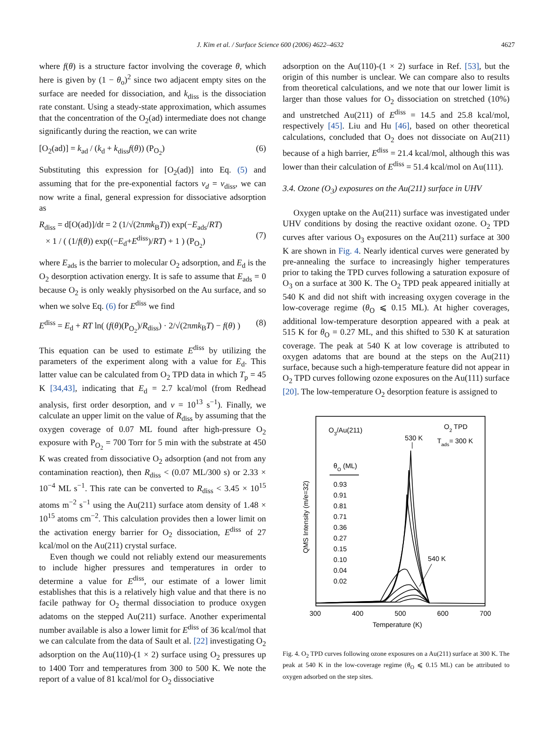J. Kim et al. / Surface Science 600 (2006) 4622–4632 4627
where f(θ) is a structure factor involving the coverage θ, which here is given by (1 − θ<sub>o</sub>)<sup>2</sup> since two adjacent empty sites on the surface are needed for dissociation, and k<sub>diss</sub> is the dissociation rate constant. Using a steady-state approximation, which assumes that the concentration of the O<sub>2</sub>(ad) intermediate does not change significantly during the reaction, we can write
[O<sub>2</sub>(ad)] = k<sub>ad</sub> / (k<sub>d</sub> + k<sub>diss</sub>f(θ)) (P<sub>O<sub>2</sub></sub>) (6)
Substituting this expression for [O<sub>2</sub>(ad)] into Eq. (5) and assuming that for the pre-exponential factors v<sub>d</sub> = v<sub>diss</sub>, we can now write a final, general expression for dissociative adsorption as
R<sub>diss</sub> = d[O(ad)]/dt = 2 (1/√(2πmk<sub>B</sub>T)) exp(−E<sub>ads</sub>/RT)
× 1 / ( (1/f(θ)) exp((−E<sub>d</sub>+E<sup>diss</sup>)/RT) + 1 ) (P<sub>O<sub>2</sub></sub>)
(7)
where E<sub>ads</sub> is the barrier to molecular O<sub>2</sub> adsorption, and E<sub>d</sub> is the O<sub>2</sub> desorption activation energy. It is safe to assume that E<sub>ads</sub> = 0 because O<sub>2</sub> is only weakly physisorbed on the Au surface, and so when we solve Eq. (6) for E<sup>diss</sup> we find
E<sup>diss</sup> = E<sub>d</sub> + RT ln( (f(θ)(P<sub>O<sub>2</sub></sub>)/R<sub>diss</sub>) · 2/√(2πmk<sub>B</sub>T) − f(θ) ) (8)
This equation can be used to estimate E<sup>diss</sup> by utilizing the parameters of the experiment along with a value for E<sub>d</sub>. This latter value can be calculated from O<sub>2</sub> TPD data in which T<sub>p</sub> = 45 K [34,43], indicating that E<sub>d</sub> = 2.7 kcal/mol (from Redhead analysis, first order desorption, and v = 10<sup>13</sup> s<sup>−1</sup>). Finally, we calculate an upper limit on the value of R<sub>diss</sub> by assuming that the oxygen coverage of 0.07 ML found after high-pressure O<sub>2</sub> exposure with P<sub>O<sub>2</sub></sub> = 700 Torr for 5 min with the substrate at 450 K was created from dissociative O<sub>2</sub> adsorption (and not from any contamination reaction), then R<sub>diss</sub> < (0.07 ML/300 s) or 2.33 × 10<sup>−4</sup> ML s<sup>−1</sup>. This rate can be converted to R<sub>diss</sub> < 3.45 × 10<sup>15</sup> atoms m<sup>−2</sup> s<sup>−1</sup> using the Au(211) surface atom density of 1.48 × 10<sup>15</sup> atoms cm<sup>−2</sup>. This calculation provides then a lower limit on the activation energy barrier for O<sub>2</sub> dissociation, E<sup>diss</sup> of 27 kcal/mol on the Au(211) crystal surface.
Even though we could not reliably extend our measurements to include higher pressures and temperatures in order to determine a value for E<sup>diss</sup>, our estimate of a lower limit establishes that this is a relatively high value and that there is no facile pathway for O<sub>2</sub> thermal dissociation to produce oxygen adatoms on the stepped Au(211) surface. Another experimental number available is also a lower limit for E<sup>diss</sup> of 36 kcal/mol that we can calculate from the data of Sault et al. [22] investigating O<sub>2</sub> adsorption on the Au(110)-(1 × 2) surface using O<sub>2</sub> pressures up to 1400 Torr and temperatures from 300 to 500 K. We note the report of a value of 81 kcal/mol for O<sub>2</sub> dissociative
adsorption on the Au(110)-(1 × 2) surface in Ref. [53], but the origin of this number is unclear. We can compare also to results from theoretical calculations, and we note that our lower limit is larger than those values for O<sub>2</sub> dissociation on stretched (10%) and unstretched Au(211) of E<sup>diss</sup> = 14.5 and 25.8 kcal/mol, respectively [45]. Liu and Hu [46], based on other theoretical calculations, concluded that O<sub>2</sub> does not dissociate on Au(211) because of a high barrier, E<sup>diss</sup> = 21.4 kcal/mol, although this was lower than their calculation of E<sup>diss</sup> = 51.4 kcal/mol on Au(111).
3.4. Ozone (O<sub>3</sub>) exposures on the Au(211) surface in UHV
Oxygen uptake on the Au(211) surface was investigated under UHV conditions by dosing the reactive oxidant ozone. O<sub>2</sub> TPD curves after various O<sub>3</sub> exposures on the Au(211) surface at 300 K are shown in Fig. 4. Nearly identical curves were generated by pre-annealing the surface to increasingly higher temperatures prior to taking the TPD curves following a saturation exposure of O<sub>3</sub> on a surface at 300 K. The O<sub>2</sub> TPD peak appeared initially at 540 K and did not shift with increasing oxygen coverage in the low-coverage regime (θ<sub>O</sub> ⩽ 0.15 ML). At higher coverages, additional low-temperature desorption appeared with a peak at 515 K for θ<sub>O</sub> = 0.27 ML, and this shifted to 530 K at saturation coverage. The peak at 540 K at low coverage is attributed to oxygen adatoms that are bound at the steps on the Au(211) surface, because such a high-temperature feature did not appear in O<sub>2</sub> TPD curves following ozone exposures on the Au(111) surface [20]. The low-temperature O<sub>2</sub> desorption feature is assigned to
O3/Au(211)
O2 TPD
Tads= 300 K
530 K
θO (ML)
0.93
0.91
0.81
0.71
0.36
0.27
0.15
0.10
0.04
0.02
540 K
QMS Intensity (m/e=32)
300
400
500
600
700
Temperature (K)
Fig. 4. O<sub>2</sub> TPD curves following ozone exposures on a Au(211) surface at 300 K. The peak at 540 K in the low-coverage regime (θ<sub>O</sub> ⩽ 0.15 ML) can be attributed to oxygen adsorbed on the step sites.